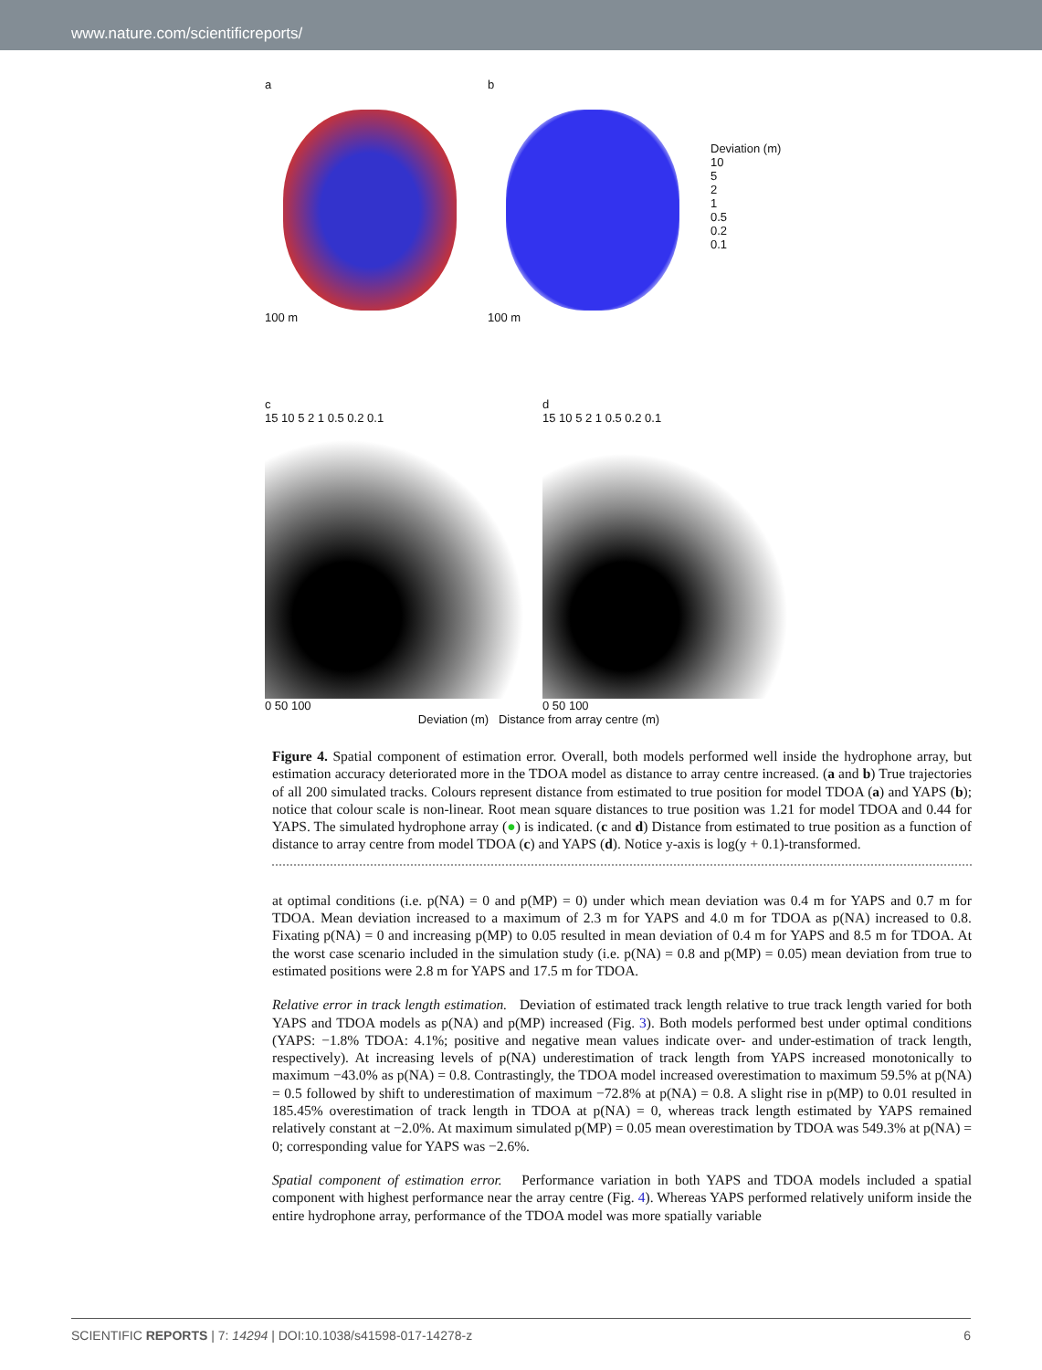www.nature.com/scientificreports/
a
100 m
b
100 m
Deviation (m)
10
5
2
1
0.5
0.2
0.1
c
15 10 5 2 1 0.5 0.2 0.1
0 50 100
d
15 10 5 2 1 0.5 0.2 0.1
0 50 100
Deviation (m) Distance from array centre (m)
Figure 4. Spatial component of estimation error. Overall, both models performed well inside the hydrophone array, but estimation accuracy deteriorated more in the TDOA model as distance to array centre increased. (a and b) True trajectories of all 200 simulated tracks. Colours represent distance from estimated to true position for model TDOA (a) and YAPS (b); notice that colour scale is non-linear. Root mean square distances to true position was 1.21 for model TDOA and 0.44 for YAPS. The simulated hydrophone array (●) is indicated. (c and d) Distance from estimated to true position as a function of distance to array centre from model TDOA (c) and YAPS (d). Notice y-axis is log(y + 0.1)-transformed.
at optimal conditions (i.e. p(NA) = 0 and p(MP) = 0) under which mean deviation was 0.4 m for YAPS and 0.7 m for TDOA. Mean deviation increased to a maximum of 2.3 m for YAPS and 4.0 m for TDOA as p(NA) increased to 0.8. Fixating p(NA) = 0 and increasing p(MP) to 0.05 resulted in mean deviation of 0.4 m for YAPS and 8.5 m for TDOA. At the worst case scenario included in the simulation study (i.e. p(NA) = 0.8 and p(MP) = 0.05) mean deviation from true to estimated positions were 2.8 m for YAPS and 17.5 m for TDOA.
Relative error in track length estimation. Deviation of estimated track length relative to true track length varied for both YAPS and TDOA models as p(NA) and p(MP) increased (Fig. 3). Both models performed best under optimal conditions (YAPS: −1.8% TDOA: 4.1%; positive and negative mean values indicate over- and under-estimation of track length, respectively). At increasing levels of p(NA) underestimation of track length from YAPS increased monotonically to maximum −43.0% as p(NA) = 0.8. Contrastingly, the TDOA model increased overestimation to maximum 59.5% at p(NA) = 0.5 followed by shift to underestimation of maximum −72.8% at p(NA) = 0.8. A slight rise in p(MP) to 0.01 resulted in 185.45% overestimation of track length in TDOA at p(NA) = 0, whereas track length estimated by YAPS remained relatively constant at −2.0%. At maximum simulated p(MP) = 0.05 mean overestimation by TDOA was 549.3% at p(NA) = 0; corresponding value for YAPS was −2.6%.
Spatial component of estimation error. Performance variation in both YAPS and TDOA models included a spatial component with highest performance near the array centre (Fig. 4). Whereas YAPS performed relatively uniform inside the entire hydrophone array, performance of the TDOA model was more spatially variable
SCIENTIFIC REPORTS | 7: 14294 | DOI:10.1038/s41598-017-14278-z 6